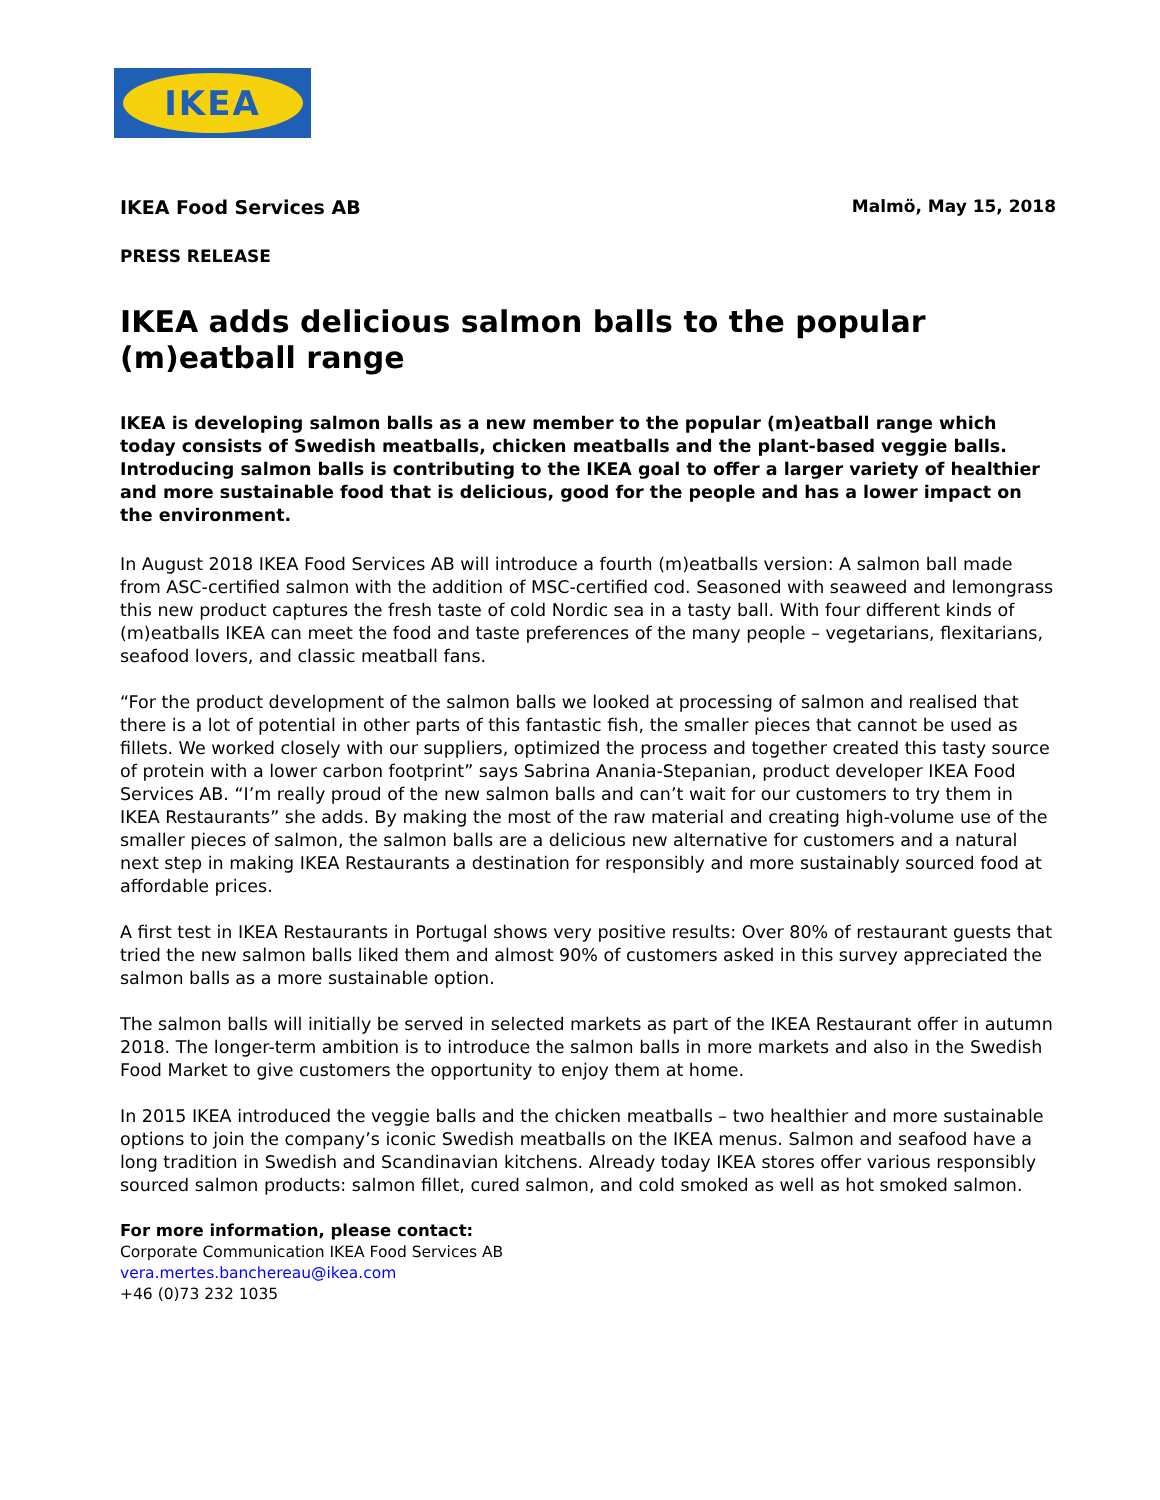IKEA
IKEA Food Services AB Malmö, May 15, 2018
PRESS RELEASE
IKEA adds delicious salmon balls to the popular (m)eatball range
IKEA is developing salmon balls as a new member to the popular (m)eatball range which today consists of Swedish meatballs, chicken meatballs and the plant-based veggie balls. Introducing salmon balls is contributing to the IKEA goal to offer a larger variety of healthier and more sustainable food that is delicious, good for the people and has a lower impact on the environment.
In August 2018 IKEA Food Services AB will introduce a fourth (m)eatballs version: A salmon ball made from ASC-certified salmon with the addition of MSC-certified cod. Seasoned with seaweed and lemongrass this new product captures the fresh taste of cold Nordic sea in a tasty ball. With four different kinds of (m)eatballs IKEA can meet the food and taste preferences of the many people – vegetarians, flexitarians, seafood lovers, and classic meatball fans.
“For the product development of the salmon balls we looked at processing of salmon and realised that there is a lot of potential in other parts of this fantastic fish, the smaller pieces that cannot be used as fillets. We worked closely with our suppliers, optimized the process and together created this tasty source of protein with a lower carbon footprint” says Sabrina Anania-Stepanian, product developer IKEA Food Services AB. “I’m really proud of the new salmon balls and can’t wait for our customers to try them in IKEA Restaurants” she adds. By making the most of the raw material and creating high-volume use of the smaller pieces of salmon, the salmon balls are a delicious new alternative for customers and a natural next step in making IKEA Restaurants a destination for responsibly and more sustainably sourced food at affordable prices.
A first test in IKEA Restaurants in Portugal shows very positive results: Over 80% of restaurant guests that tried the new salmon balls liked them and almost 90% of customers asked in this survey appreciated the salmon balls as a more sustainable option.
The salmon balls will initially be served in selected markets as part of the IKEA Restaurant offer in autumn 2018. The longer-term ambition is to introduce the salmon balls in more markets and also in the Swedish Food Market to give customers the opportunity to enjoy them at home.
In 2015 IKEA introduced the veggie balls and the chicken meatballs – two healthier and more sustainable options to join the company’s iconic Swedish meatballs on the IKEA menus. Salmon and seafood have a long tradition in Swedish and Scandinavian kitchens. Already today IKEA stores offer various responsibly sourced salmon products: salmon fillet, cured salmon, and cold smoked as well as hot smoked salmon.
For more information, please contact:
Corporate Communication IKEA Food Services AB
vera.mertes.banchereau@ikea.com
+46 (0)73 232 1035